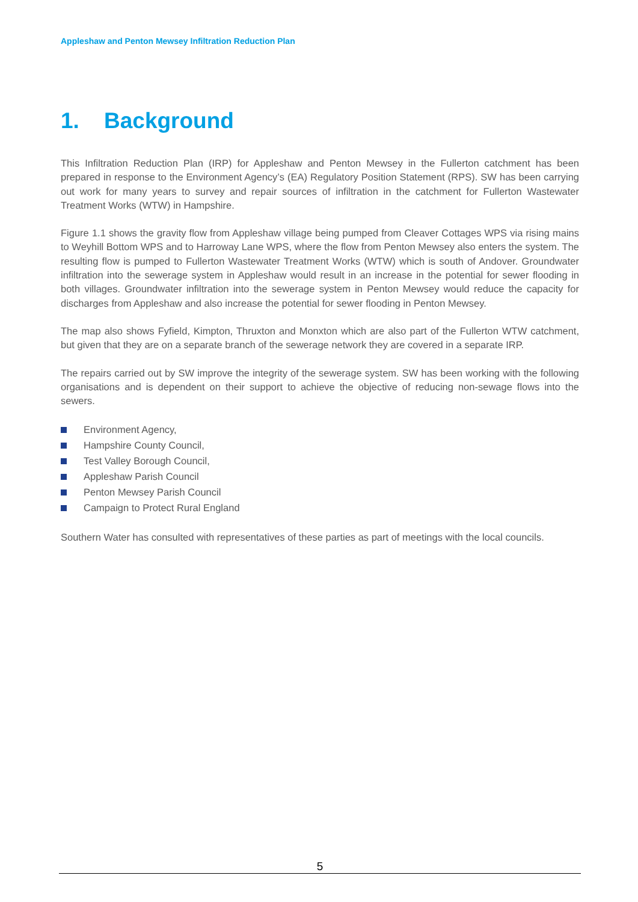Appleshaw and Penton Mewsey Infiltration Reduction Plan
1. Background
This Infiltration Reduction Plan (IRP) for Appleshaw and Penton Mewsey in the Fullerton catchment has been prepared in response to the Environment Agency’s (EA) Regulatory Position Statement (RPS). SW has been carrying out work for many years to survey and repair sources of infiltration in the catchment for Fullerton Wastewater Treatment Works (WTW) in Hampshire.
Figure 1.1 shows the gravity flow from Appleshaw village being pumped from Cleaver Cottages WPS via rising mains to Weyhill Bottom WPS and to Harroway Lane WPS, where the flow from Penton Mewsey also enters the system. The resulting flow is pumped to Fullerton Wastewater Treatment Works (WTW) which is south of Andover. Groundwater infiltration into the sewerage system in Appleshaw would result in an increase in the potential for sewer flooding in both villages. Groundwater infiltration into the sewerage system in Penton Mewsey would reduce the capacity for discharges from Appleshaw and also increase the potential for sewer flooding in Penton Mewsey.
The map also shows Fyfield, Kimpton, Thruxton and Monxton which are also part of the Fullerton WTW catchment, but given that they are on a separate branch of the sewerage network they are covered in a separate IRP.
The repairs carried out by SW improve the integrity of the sewerage system. SW has been working with the following organisations and is dependent on their support to achieve the objective of reducing non-sewage flows into the sewers.
Environment Agency,
Hampshire County Council,
Test Valley Borough Council,
Appleshaw Parish Council
Penton Mewsey Parish Council
Campaign to Protect Rural England
Southern Water has consulted with representatives of these parties as part of meetings with the local councils.
5